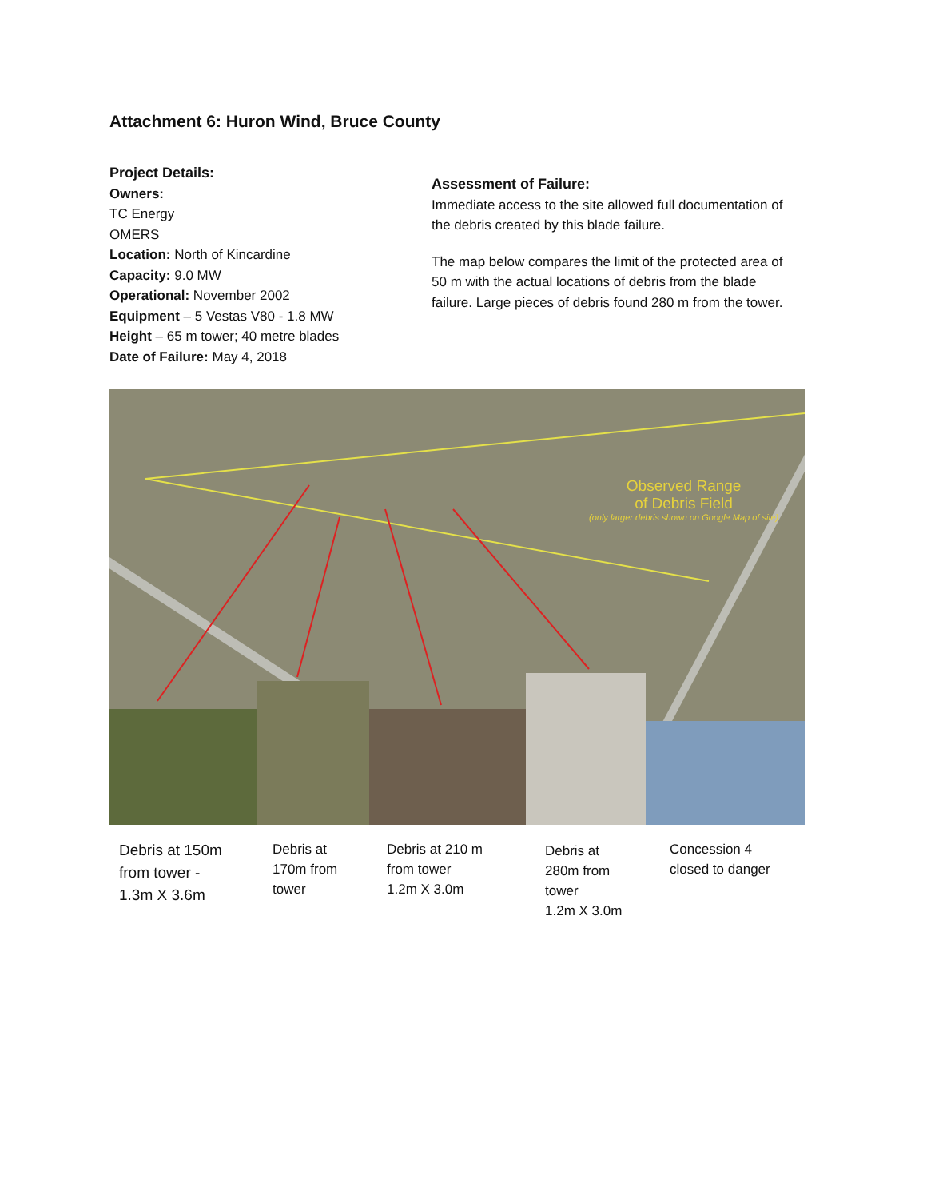Attachment 6: Huron Wind, Bruce County
Project Details:
Owners:
TC Energy
OMERS
Location: North of Kincardine
Capacity: 9.0 MW
Operational: November 2002
Equipment – 5 Vestas V80 - 1.8 MW
Height – 65 m tower; 40 metre blades
Date of Failure: May 4, 2018
Assessment of Failure:
Immediate access to the site allowed full documentation of the debris created by this blade failure.
The map below compares the limit of the protected area of 50 m with the actual locations of debris from the blade failure. Large pieces of debris found 280 m from the tower.
Observed Range
of Debris Field
(only larger debris shown on Google Map of site)
Debris at 150m
from tower -
1.3m X 3.6m
Debris at
170m from
tower
Debris at 210 m
from tower
1.2m X 3.0m
Debris at
280m from
tower
1.2m X 3.0m
Concession 4
closed to danger